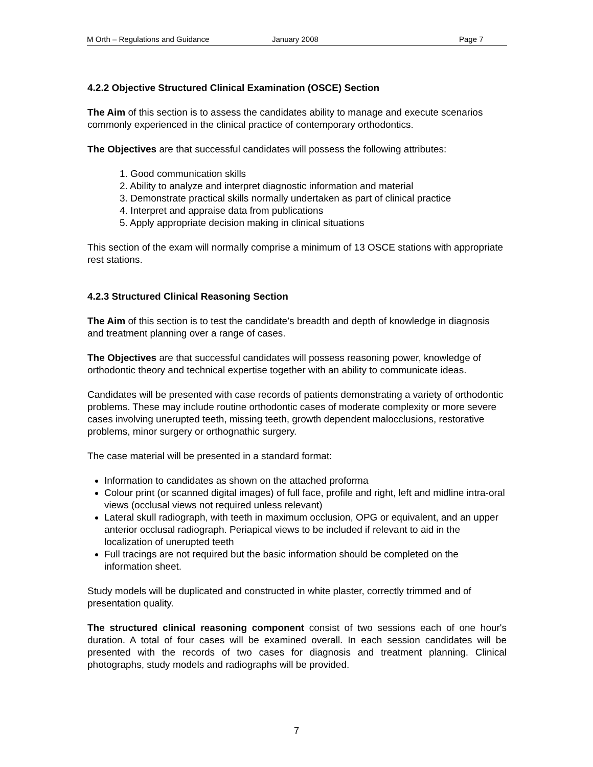M Orth – Regulations and Guidance January 2008 Page 7
4.2.2 Objective Structured Clinical Examination (OSCE) Section
The Aim of this section is to assess the candidates ability to manage and execute scenarios commonly experienced in the clinical practice of contemporary orthodontics.
The Objectives are that successful candidates will possess the following attributes:
1. Good communication skills
2. Ability to analyze and interpret diagnostic information and material
3. Demonstrate practical skills normally undertaken as part of clinical practice
4. Interpret and appraise data from publications
5. Apply appropriate decision making in clinical situations
This section of the exam will normally comprise a minimum of 13 OSCE stations with appropriate rest stations.
4.2.3 Structured Clinical Reasoning Section
The Aim of this section is to test the candidate’s breadth and depth of knowledge in diagnosis and treatment planning over a range of cases.
The Objectives are that successful candidates will possess reasoning power, knowledge of orthodontic theory and technical expertise together with an ability to communicate ideas.
Candidates will be presented with case records of patients demonstrating a variety of orthodontic problems. These may include routine orthodontic cases of moderate complexity or more severe cases involving unerupted teeth, missing teeth, growth dependent malocclusions, restorative problems, minor surgery or orthognathic surgery.
The case material will be presented in a standard format:
Information to candidates as shown on the attached proforma
Colour print (or scanned digital images) of full face, profile and right, left and midline intra-oral views (occlusal views not required unless relevant)
Lateral skull radiograph, with teeth in maximum occlusion, OPG or equivalent, and an upper anterior occlusal radiograph. Periapical views to be included if relevant to aid in the localization of unerupted teeth
Full tracings are not required but the basic information should be completed on the information sheet.
Study models will be duplicated and constructed in white plaster, correctly trimmed and of presentation quality.
The structured clinical reasoning component consist of two sessions each of one hour's duration. A total of four cases will be examined overall. In each session candidates will be presented with the records of two cases for diagnosis and treatment planning. Clinical photographs, study models and radiographs will be provided.
7